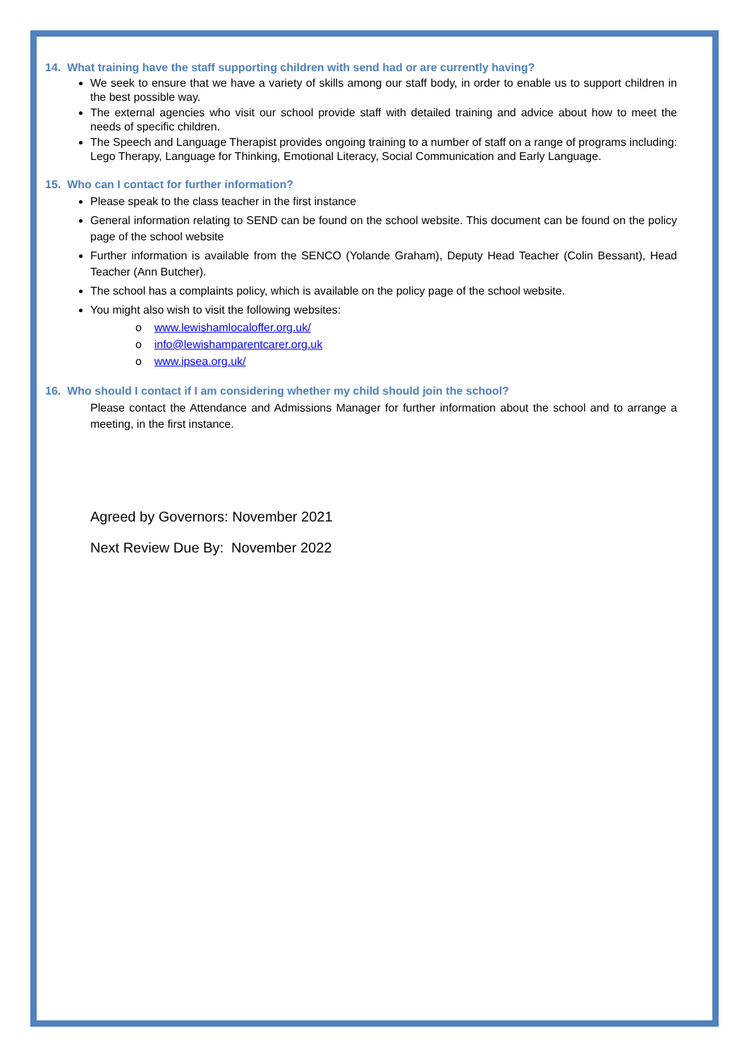14. What training have the staff supporting children with send had or are currently having?
We seek to ensure that we have a variety of skills among our staff body, in order to enable us to support children in the best possible way.
The external agencies who visit our school provide staff with detailed training and advice about how to meet the needs of specific children.
The Speech and Language Therapist provides ongoing training to a number of staff on a range of programs including: Lego Therapy, Language for Thinking, Emotional Literacy, Social Communication and Early Language.
15. Who can I contact for further information?
Please speak to the class teacher in the first instance
General information relating to SEND can be found on the school website. This document can be found on the policy page of the school website
Further information is available from the SENCO (Yolande Graham), Deputy Head Teacher (Colin Bessant), Head Teacher (Ann Butcher).
The school has a complaints policy, which is available on the policy page of the school website.
You might also wish to visit the following websites:
o www.lewishamlocaloffer.org.uk/
o info@lewishamparentcarer.org.uk
o www.ipsea.org.uk/
16. Who should I contact if I am considering whether my child should join the school?
Please contact the Attendance and Admissions Manager for further information about the school and to arrange a meeting, in the first instance.
Agreed by Governors: November 2021
Next Review Due By: November 2022